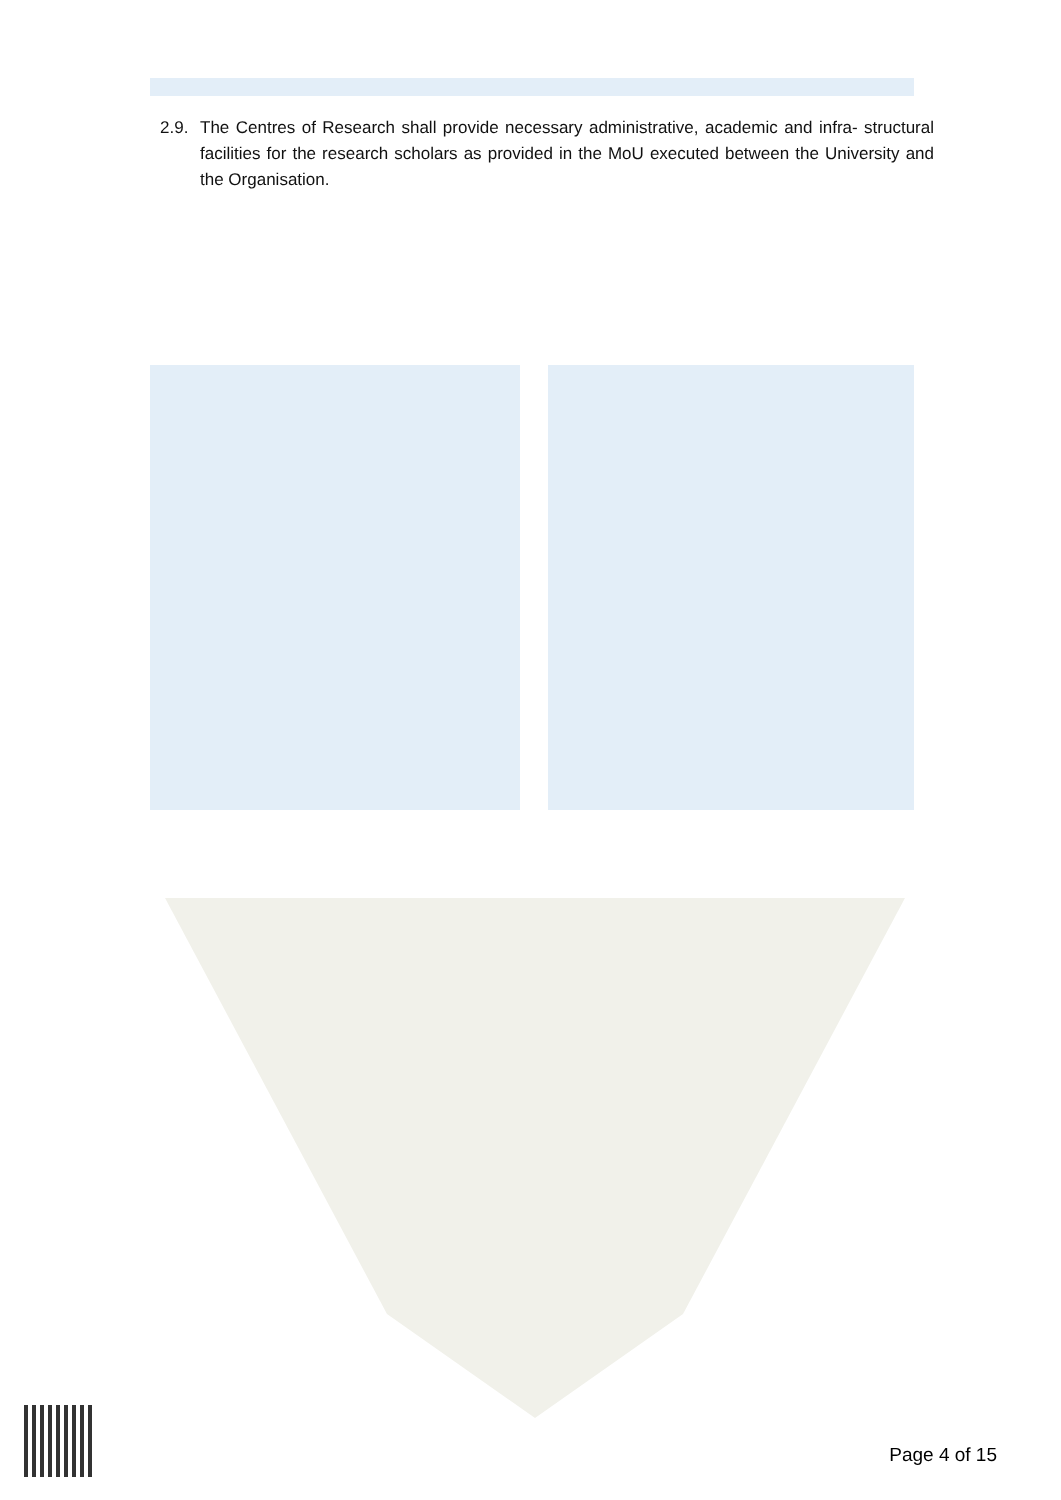2.9.
The Centres of Research shall provide necessary administrative, academic and infra- structural facilities for the research scholars as provided in the MoU executed between the University and the Organisation.
Page 4 of 15